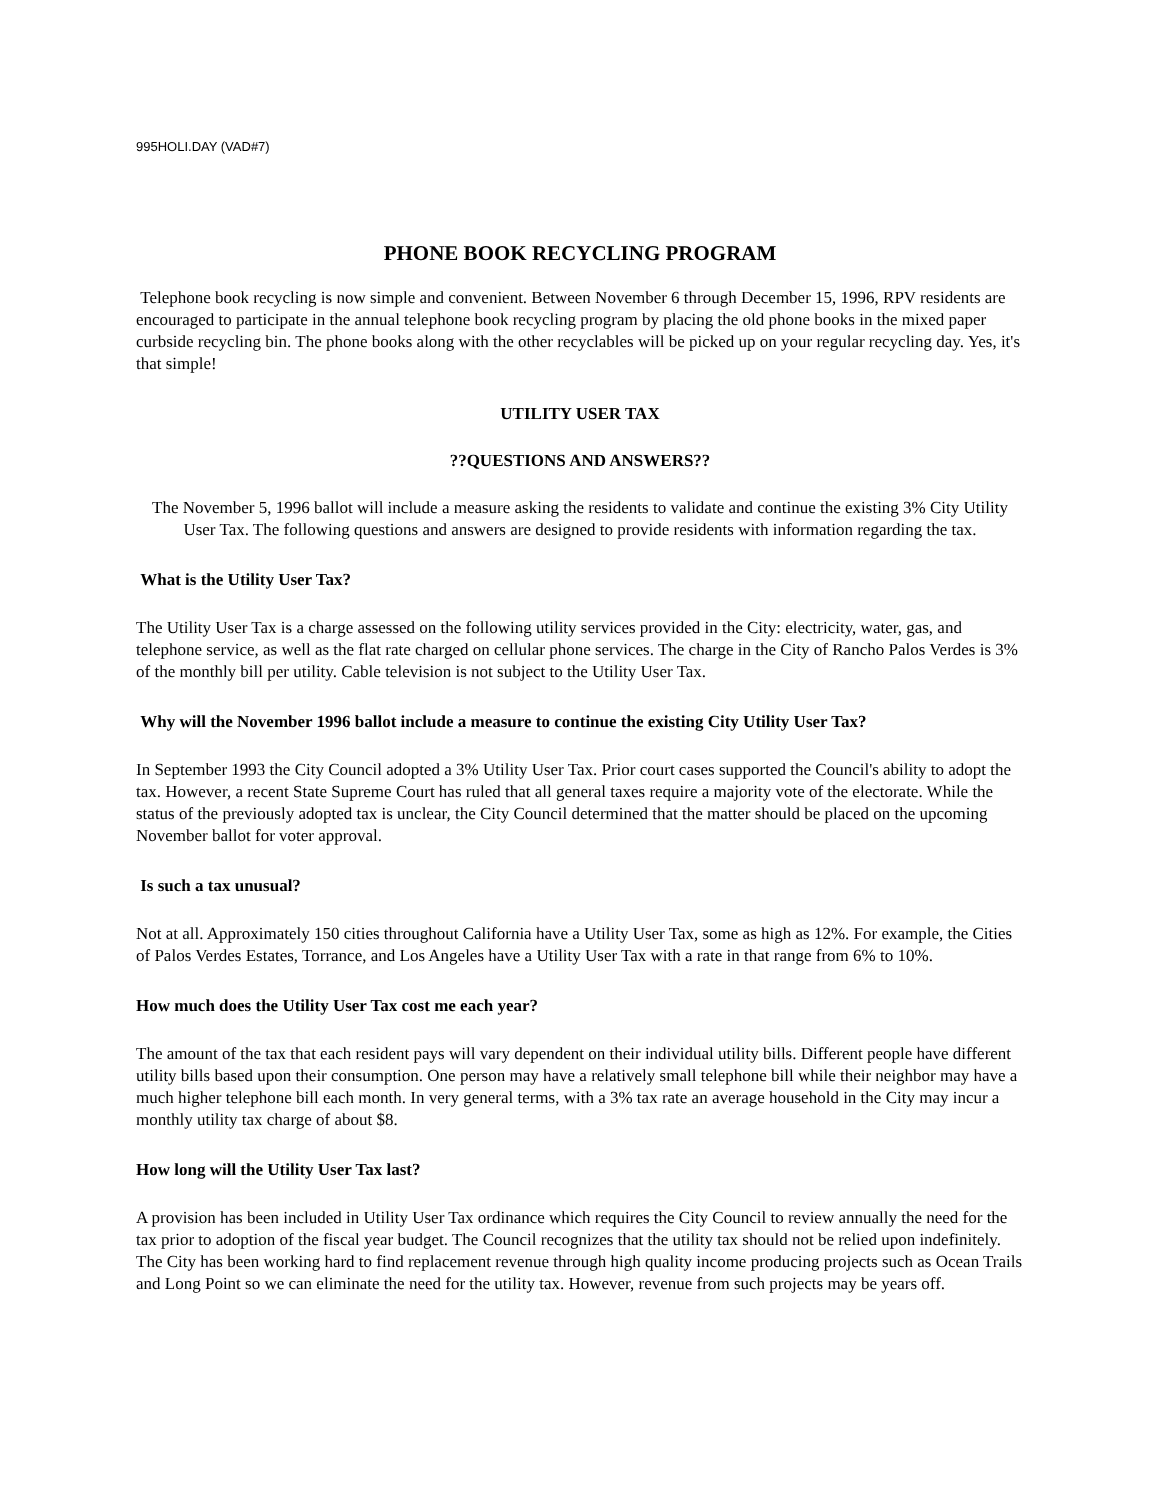995HOLI.DAY (VAD#7)
PHONE BOOK RECYCLING PROGRAM
Telephone book recycling is now simple and convenient. Between November 6 through December 15, 1996, RPV residents are encouraged to participate in the annual telephone book recycling program by placing the old phone books in the mixed paper curbside recycling bin. The phone books along with the other recyclables will be picked up on your regular recycling day. Yes, it's that simple!
UTILITY USER TAX
??QUESTIONS AND ANSWERS??
The November 5, 1996 ballot will include a measure asking the residents to validate and continue the existing 3% City Utility User Tax. The following questions and answers are designed to provide residents with information regarding the tax.
What is the Utility User Tax?
The Utility User Tax is a charge assessed on the following utility services provided in the City: electricity, water, gas, and telephone service, as well as the flat rate charged on cellular phone services. The charge in the City of Rancho Palos Verdes is 3% of the monthly bill per utility. Cable television is not subject to the Utility User Tax.
Why will the November 1996 ballot include a measure to continue the existing City Utility User Tax?
In September 1993 the City Council adopted a 3% Utility User Tax. Prior court cases supported the Council's ability to adopt the tax. However, a recent State Supreme Court has ruled that all general taxes require a majority vote of the electorate. While the status of the previously adopted tax is unclear, the City Council determined that the matter should be placed on the upcoming November ballot for voter approval.
Is such a tax unusual?
Not at all. Approximately 150 cities throughout California have a Utility User Tax, some as high as 12%. For example, the Cities of Palos Verdes Estates, Torrance, and Los Angeles have a Utility User Tax with a rate in that range from 6% to 10%.
How much does the Utility User Tax cost me each year?
The amount of the tax that each resident pays will vary dependent on their individual utility bills. Different people have different utility bills based upon their consumption. One person may have a relatively small telephone bill while their neighbor may have a much higher telephone bill each month. In very general terms, with a 3% tax rate an average household in the City may incur a monthly utility tax charge of about $8.
How long will the Utility User Tax last?
A provision has been included in Utility User Tax ordinance which requires the City Council to review annually the need for the tax prior to adoption of the fiscal year budget. The Council recognizes that the utility tax should not be relied upon indefinitely. The City has been working hard to find replacement revenue through high quality income producing projects such as Ocean Trails and Long Point so we can eliminate the need for the utility tax. However, revenue from such projects may be years off.